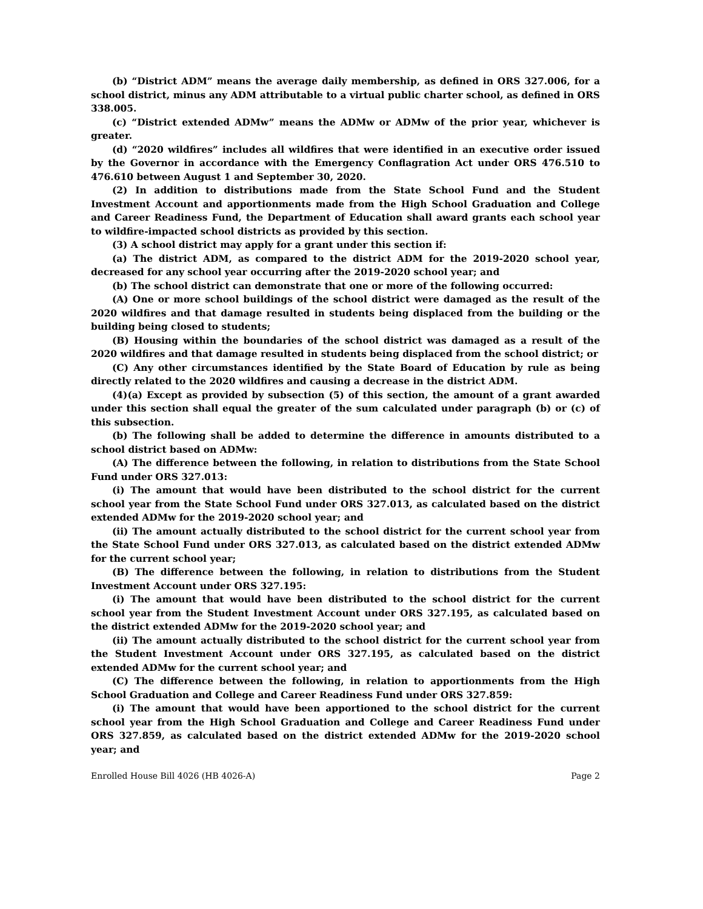(b) “District ADM” means the average daily membership, as defined in ORS 327.006, for a school district, minus any ADM attributable to a virtual public charter school, as defined in ORS 338.005.
(c) “District extended ADMw” means the ADMw or ADMw of the prior year, whichever is greater.
(d) “2020 wildfires” includes all wildfires that were identified in an executive order issued by the Governor in accordance with the Emergency Conflagration Act under ORS 476.510 to 476.610 between August 1 and September 30, 2020.
(2) In addition to distributions made from the State School Fund and the Student Investment Account and apportionments made from the High School Graduation and College and Career Readiness Fund, the Department of Education shall award grants each school year to wildfire-impacted school districts as provided by this section.
(3) A school district may apply for a grant under this section if:
(a) The district ADM, as compared to the district ADM for the 2019-2020 school year, decreased for any school year occurring after the 2019-2020 school year; and
(b) The school district can demonstrate that one or more of the following occurred:
(A) One or more school buildings of the school district were damaged as the result of the 2020 wildfires and that damage resulted in students being displaced from the building or the building being closed to students;
(B) Housing within the boundaries of the school district was damaged as a result of the 2020 wildfires and that damage resulted in students being displaced from the school district; or
(C) Any other circumstances identified by the State Board of Education by rule as being directly related to the 2020 wildfires and causing a decrease in the district ADM.
(4)(a) Except as provided by subsection (5) of this section, the amount of a grant awarded under this section shall equal the greater of the sum calculated under paragraph (b) or (c) of this subsection.
(b) The following shall be added to determine the difference in amounts distributed to a school district based on ADMw:
(A) The difference between the following, in relation to distributions from the State School Fund under ORS 327.013:
(i) The amount that would have been distributed to the school district for the current school year from the State School Fund under ORS 327.013, as calculated based on the district extended ADMw for the 2019-2020 school year; and
(ii) The amount actually distributed to the school district for the current school year from the State School Fund under ORS 327.013, as calculated based on the district extended ADMw for the current school year;
(B) The difference between the following, in relation to distributions from the Student Investment Account under ORS 327.195:
(i) The amount that would have been distributed to the school district for the current school year from the Student Investment Account under ORS 327.195, as calculated based on the district extended ADMw for the 2019-2020 school year; and
(ii) The amount actually distributed to the school district for the current school year from the Student Investment Account under ORS 327.195, as calculated based on the district extended ADMw for the current school year; and
(C) The difference between the following, in relation to apportionments from the High School Graduation and College and Career Readiness Fund under ORS 327.859:
(i) The amount that would have been apportioned to the school district for the current school year from the High School Graduation and College and Career Readiness Fund under ORS 327.859, as calculated based on the district extended ADMw for the 2019-2020 school year; and
Enrolled House Bill 4026 (HB 4026-A) Page 2